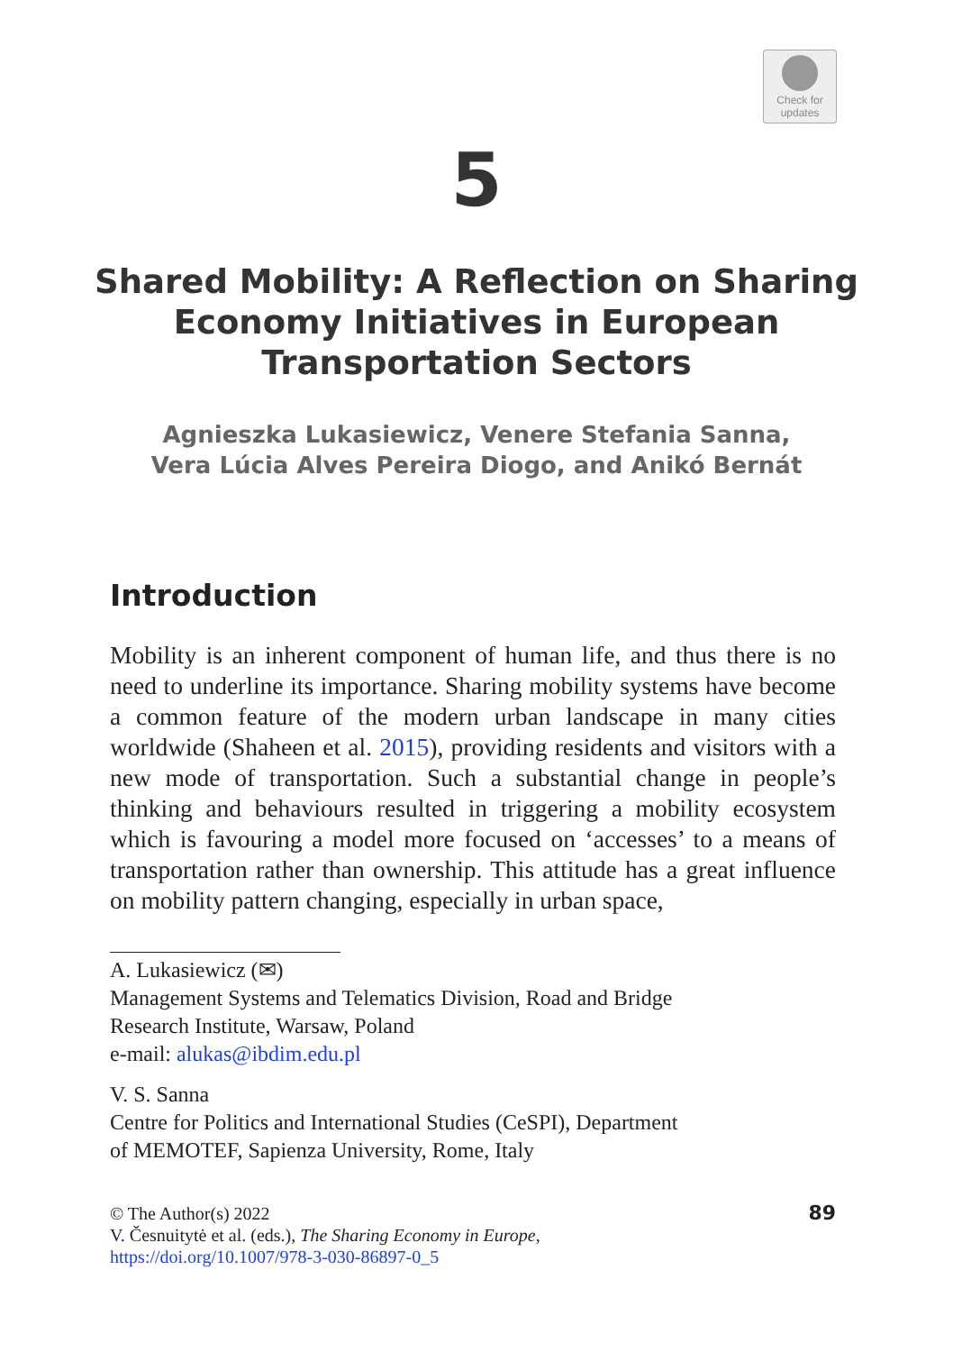Check for
updates
5
Shared Mobility: A Reflection on Sharing Economy Initiatives in European Transportation Sectors
Agnieszka Lukasiewicz, Venere Stefania Sanna,
Vera Lúcia Alves Pereira Diogo, and Anikó Bernát
Introduction
Mobility is an inherent component of human life, and thus there is no need to underline its importance. Sharing mobility systems have become a common feature of the modern urban landscape in many cities worldwide (Shaheen et al. 2015), providing residents and visitors with a new mode of transportation. Such a substantial change in people’s thinking and behaviours resulted in triggering a mobility ecosystem which is favouring a model more focused on ‘accesses’ to a means of transportation rather than ownership. This attitude has a great influence on mobility pattern changing, especially in urban space,
A. Lukasiewicz (✉)
Management Systems and Telematics Division, Road and Bridge
Research Institute, Warsaw, Poland
e-mail: alukas@ibdim.edu.pl
V. S. Sanna
Centre for Politics and International Studies (CeSPI), Department
of MEMOTEF, Sapienza University, Rome, Italy
© The Author(s) 2022
V. Česnuitytė et al. (eds.), The Sharing Economy in Europe,
https://doi.org/10.1007/978-3-030-86897-0_5
89